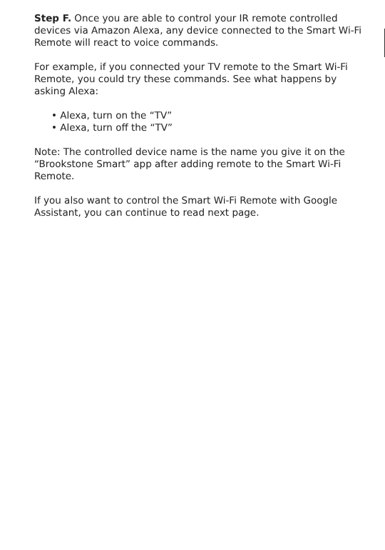Step F. Once you are able to control your IR remote controlled devices via Amazon Alexa, any device connected to the Smart Wi-Fi Remote will react to voice commands.
For example, if you connected your TV remote to the Smart Wi-Fi Remote, you could try these commands. See what happens by asking Alexa:
• Alexa, turn on the “TV”
• Alexa, turn off the “TV”
Note: The controlled device name is the name you give it on the “Brookstone Smart” app after adding remote to the Smart Wi-Fi Remote.
If you also want to control the Smart Wi-Fi Remote with Google Assistant, you can continue to read next page.